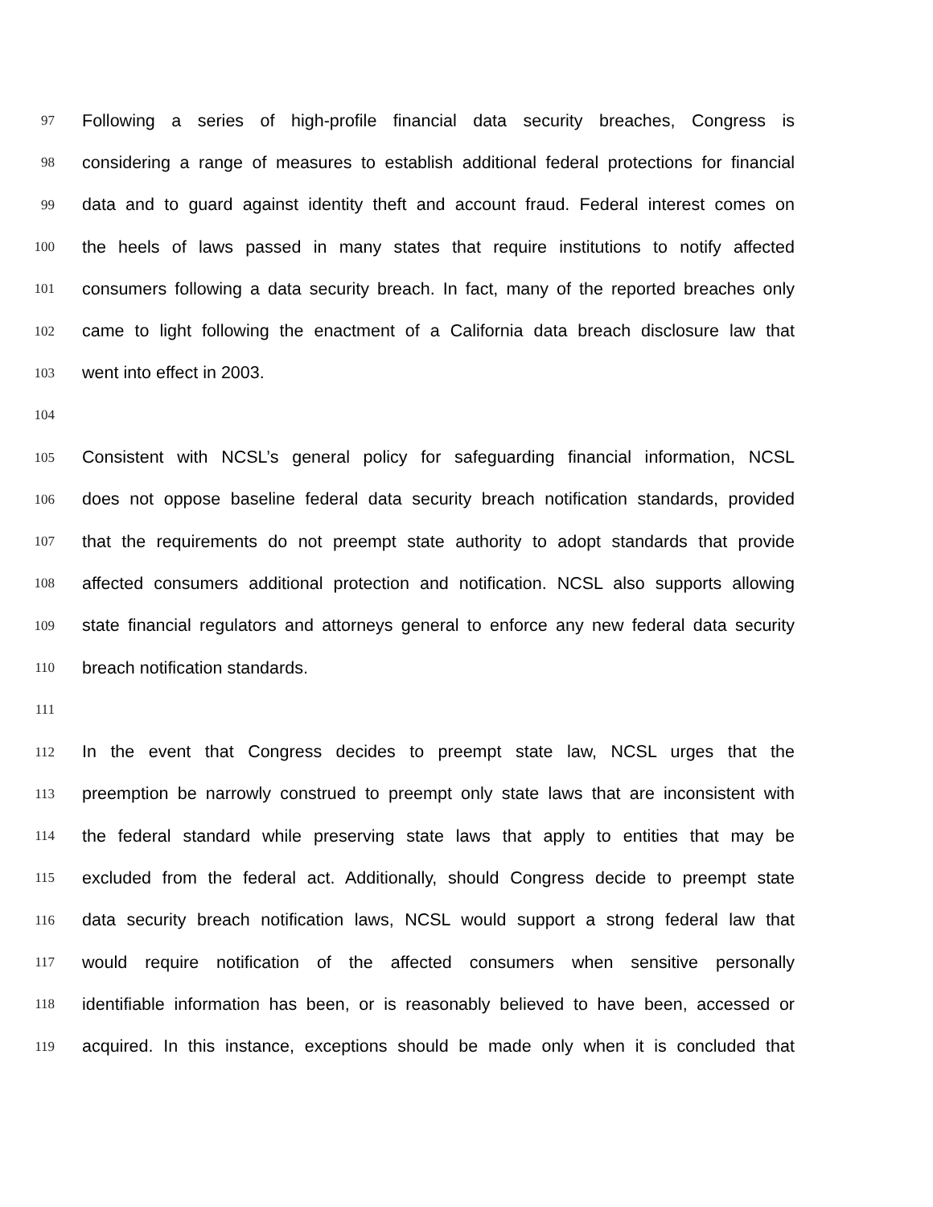97 Following a series of high-profile financial data security breaches, Congress is
98 considering a range of measures to establish additional federal protections for financial
99 data and to guard against identity theft and account fraud. Federal interest comes on
100 the heels of laws passed in many states that require institutions to notify affected
101 consumers following a data security breach. In fact, many of the reported breaches only
102 came to light following the enactment of a California data breach disclosure law that
103 went into effect in 2003.
104
105 Consistent with NCSL’s general policy for safeguarding financial information, NCSL
106 does not oppose baseline federal data security breach notification standards, provided
107 that the requirements do not preempt state authority to adopt standards that provide
108 affected consumers additional protection and notification. NCSL also supports allowing
109 state financial regulators and attorneys general to enforce any new federal data security
110 breach notification standards.
111
112 In the event that Congress decides to preempt state law, NCSL urges that the
113 preemption be narrowly construed to preempt only state laws that are inconsistent with
114 the federal standard while preserving state laws that apply to entities that may be
115 excluded from the federal act. Additionally, should Congress decide to preempt state
116 data security breach notification laws, NCSL would support a strong federal law that
117 would require notification of the affected consumers when sensitive personally
118 identifiable information has been, or is reasonably believed to have been, accessed or
119 acquired. In this instance, exceptions should be made only when it is concluded that